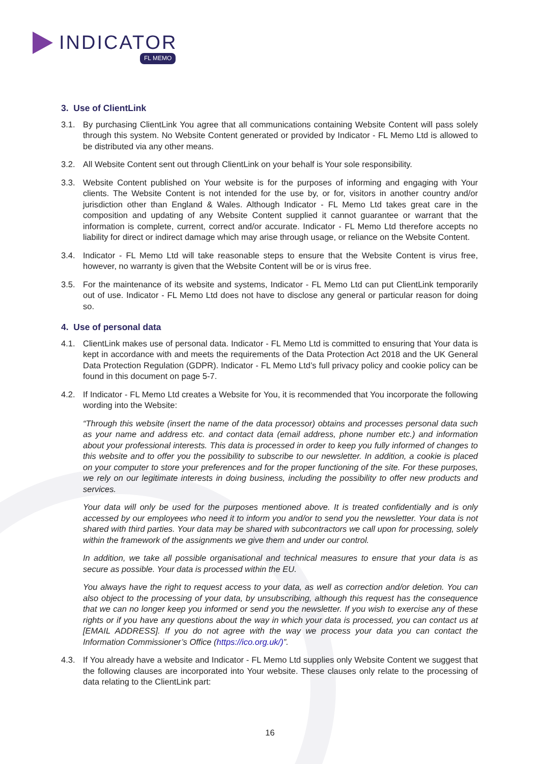INDICATOR
FL MEMO
3. Use of ClientLink
3.1. By purchasing ClientLink You agree that all communications containing Website Content will pass solely through this system. No Website Content generated or provided by Indicator - FL Memo Ltd is allowed to be distributed via any other means.
3.2. All Website Content sent out through ClientLink on your behalf is Your sole responsibility.
3.3. Website Content published on Your website is for the purposes of informing and engaging with Your clients. The Website Content is not intended for the use by, or for, visitors in another country and/or jurisdiction other than England & Wales. Although Indicator - FL Memo Ltd takes great care in the composition and updating of any Website Content supplied it cannot guarantee or warrant that the information is complete, current, correct and/or accurate. Indicator - FL Memo Ltd therefore accepts no liability for direct or indirect damage which may arise through usage, or reliance on the Website Content.
3.4. Indicator - FL Memo Ltd will take reasonable steps to ensure that the Website Content is virus free, however, no warranty is given that the Website Content will be or is virus free.
3.5. For the maintenance of its website and systems, Indicator - FL Memo Ltd can put ClientLink temporarily out of use. Indicator - FL Memo Ltd does not have to disclose any general or particular reason for doing so.
4. Use of personal data
4.1. ClientLink makes use of personal data. Indicator - FL Memo Ltd is committed to ensuring that Your data is kept in accordance with and meets the requirements of the Data Protection Act 2018 and the UK General Data Protection Regulation (GDPR). Indicator - FL Memo Ltd’s full privacy policy and cookie policy can be found in this document on page 5-7.
4.2. If Indicator - FL Memo Ltd creates a Website for You, it is recommended that You incorporate the following wording into the Website:
“Through this website (insert the name of the data processor) obtains and processes personal data such as your name and address etc. and contact data (email address, phone number etc.) and information about your professional interests. This data is processed in order to keep you fully informed of changes to this website and to offer you the possibility to subscribe to our newsletter. In addition, a cookie is placed on your computer to store your preferences and for the proper functioning of the site. For these purposes, we rely on our legitimate interests in doing business, including the possibility to offer new products and services.
Your data will only be used for the purposes mentioned above. It is treated confidentially and is only accessed by our employees who need it to inform you and/or to send you the newsletter. Your data is not shared with third parties. Your data may be shared with subcontractors we call upon for processing, solely within the framework of the assignments we give them and under our control.
In addition, we take all possible organisational and technical measures to ensure that your data is as secure as possible. Your data is processed within the EU.
You always have the right to request access to your data, as well as correction and/or deletion. You can also object to the processing of your data, by unsubscribing, although this request has the consequence that we can no longer keep you informed or send you the newsletter. If you wish to exercise any of these rights or if you have any questions about the way in which your data is processed, you can contact us at [EMAIL ADDRESS]. If you do not agree with the way we process your data you can contact the Information Commissioner’s Office (https://ico.org.uk/)”.
4.3. If You already have a website and Indicator - FL Memo Ltd supplies only Website Content we suggest that the following clauses are incorporated into Your website. These clauses only relate to the processing of data relating to the ClientLink part:
16